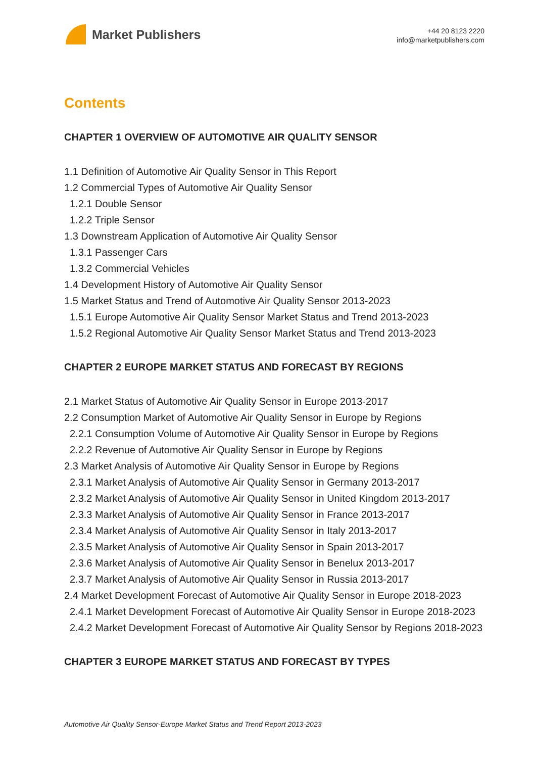Market Publishers
+44 20 8123 2220
info@marketpublishers.com
Contents
CHAPTER 1 OVERVIEW OF AUTOMOTIVE AIR QUALITY SENSOR
1.1 Definition of Automotive Air Quality Sensor in This Report
1.2 Commercial Types of Automotive Air Quality Sensor
1.2.1 Double Sensor
1.2.2 Triple Sensor
1.3 Downstream Application of Automotive Air Quality Sensor
1.3.1 Passenger Cars
1.3.2 Commercial Vehicles
1.4 Development History of Automotive Air Quality Sensor
1.5 Market Status and Trend of Automotive Air Quality Sensor 2013-2023
1.5.1 Europe Automotive Air Quality Sensor Market Status and Trend 2013-2023
1.5.2 Regional Automotive Air Quality Sensor Market Status and Trend 2013-2023
CHAPTER 2 EUROPE MARKET STATUS AND FORECAST BY REGIONS
2.1 Market Status of Automotive Air Quality Sensor in Europe 2013-2017
2.2 Consumption Market of Automotive Air Quality Sensor in Europe by Regions
2.2.1 Consumption Volume of Automotive Air Quality Sensor in Europe by Regions
2.2.2 Revenue of Automotive Air Quality Sensor in Europe by Regions
2.3 Market Analysis of Automotive Air Quality Sensor in Europe by Regions
2.3.1 Market Analysis of Automotive Air Quality Sensor in Germany 2013-2017
2.3.2 Market Analysis of Automotive Air Quality Sensor in United Kingdom 2013-2017
2.3.3 Market Analysis of Automotive Air Quality Sensor in France 2013-2017
2.3.4 Market Analysis of Automotive Air Quality Sensor in Italy 2013-2017
2.3.5 Market Analysis of Automotive Air Quality Sensor in Spain 2013-2017
2.3.6 Market Analysis of Automotive Air Quality Sensor in Benelux 2013-2017
2.3.7 Market Analysis of Automotive Air Quality Sensor in Russia 2013-2017
2.4 Market Development Forecast of Automotive Air Quality Sensor in Europe 2018-2023
2.4.1 Market Development Forecast of Automotive Air Quality Sensor in Europe 2018-2023
2.4.2 Market Development Forecast of Automotive Air Quality Sensor by Regions 2018-2023
CHAPTER 3 EUROPE MARKET STATUS AND FORECAST BY TYPES
Automotive Air Quality Sensor-Europe Market Status and Trend Report 2013-2023